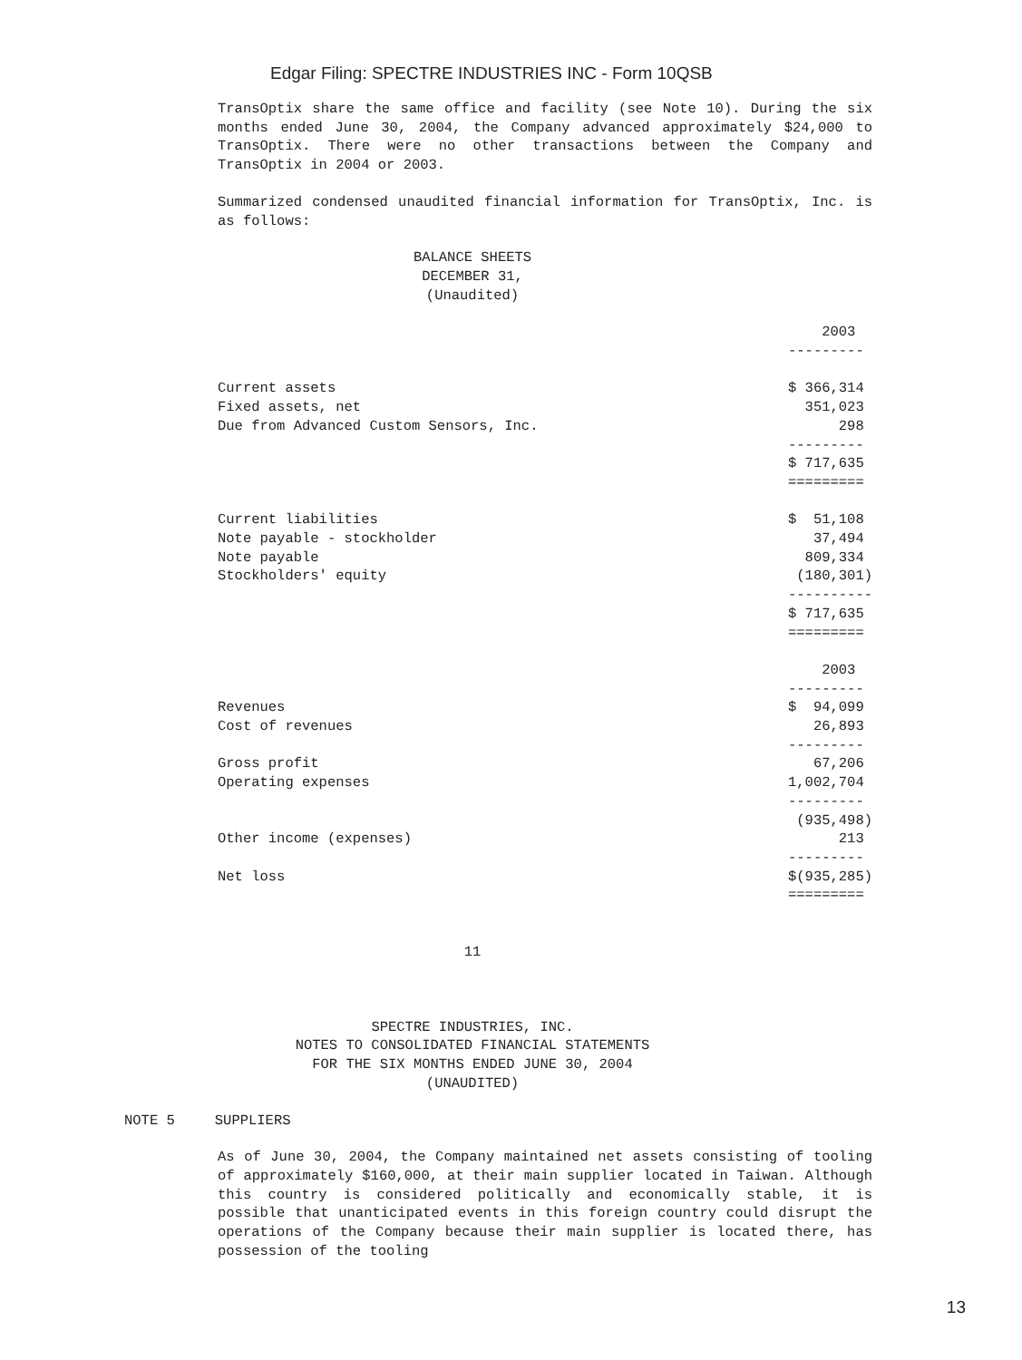Edgar Filing: SPECTRE INDUSTRIES INC - Form 10QSB
TransOptix share the same office and facility (see Note 10). During the six months ended June 30, 2004, the Company advanced approximately $24,000 to TransOptix. There were no other transactions between the Company and TransOptix in 2004 or 2003.
Summarized condensed unaudited financial information for TransOptix, Inc. is as follows:
BALANCE SHEETS
DECEMBER 31,
(Unaudited)
| | 2003 |
| | --------- |
| Current assets | $ 366,314 |
| Fixed assets, net | 351,023 |
| Due from Advanced Custom Sensors, Inc. | 298 |
| | --------- |
| | $ 717,635 |
| | ========= |
| Current liabilities | $ 51,108 |
| Note payable - stockholder | 37,494 |
| Note payable | 809,334 |
| Stockholders' equity | (180,301) |
| | ---------- |
| | $ 717,635 |
| | ========= |
| | 2003 |
| | --------- |
| Revenues | $ 94,099 |
| Cost of revenues | 26,893 |
| | --------- |
| Gross profit | 67,206 |
| Operating expenses | 1,002,704 |
| | --------- |
| | (935,498) |
| Other income (expenses) | 213 |
| | --------- |
| Net loss | $(935,285) |
| | ========= |
11
SPECTRE INDUSTRIES, INC.
NOTES TO CONSOLIDATED FINANCIAL STATEMENTS
FOR THE SIX MONTHS ENDED JUNE 30, 2004
(UNAUDITED)
NOTE 5 SUPPLIERS
As of June 30, 2004, the Company maintained net assets consisting of tooling of approximately $160,000, at their main supplier located in Taiwan. Although this country is considered politically and economically stable, it is possible that unanticipated events in this foreign country could disrupt the operations of the Company because their main supplier is located there, has possession of the tooling
13